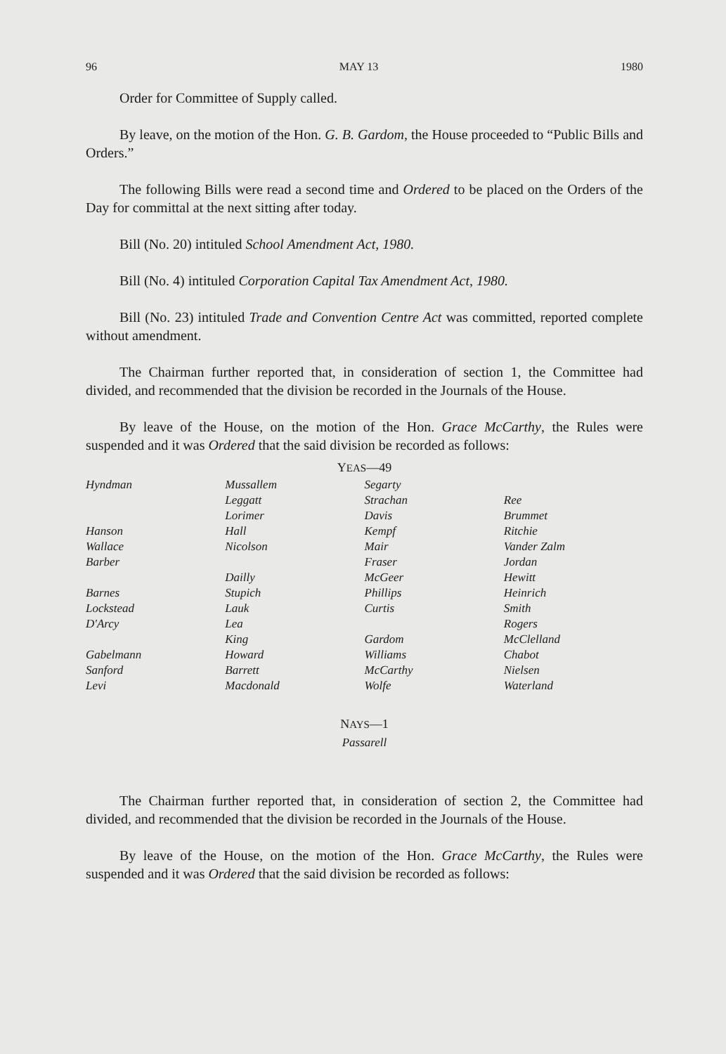96 MAY 13 1980
Order for Committee of Supply called.
By leave, on the motion of the Hon. G. B. Gardom, the House proceeded to “Public Bills and Orders.”
The following Bills were read a second time and Ordered to be placed on the Orders of the Day for committal at the next sitting after today.
Bill (No. 20) intituled School Amendment Act, 1980.
Bill (No. 4) intituled Corporation Capital Tax Amendment Act, 1980.
Bill (No. 23) intituled Trade and Convention Centre Act was committed, reported complete without amendment.
The Chairman further reported that, in consideration of section 1, the Committee had divided, and recommended that the division be recorded in the Journals of the House.
By leave of the House, on the motion of the Hon. Grace McCarthy, the Rules were suspended and it was Ordered that the said division be recorded as follows:
YEAS—49
| Hyndman | Mussallem | Segarty | |
| | Leggatt | Strachan | Ree |
| | Lorimer | Davis | Brummet |
| Hanson | Hall | Kempf | Ritchie |
| Wallace | Nicolson | Mair | Vander Zalm |
| Barber | | Fraser | Jordan |
| | Dailly | McGeer | Hewitt |
| Barnes | Stupich | Phillips | Heinrich |
| Lockstead | Lauk | Curtis | Smith |
| D'Arcy | Lea | | Rogers |
| | King | Gardom | McClelland |
| Gabelmann | Howard | Williams | Chabot |
| Sanford | Barrett | McCarthy | Nielsen |
| Levi | Macdonald | Wolfe | Waterland |
NAYS—1
Passarell
The Chairman further reported that, in consideration of section 2, the Committee had divided, and recommended that the division be recorded in the Journals of the House.
By leave of the House, on the motion of the Hon. Grace McCarthy, the Rules were suspended and it was Ordered that the said division be recorded as follows: